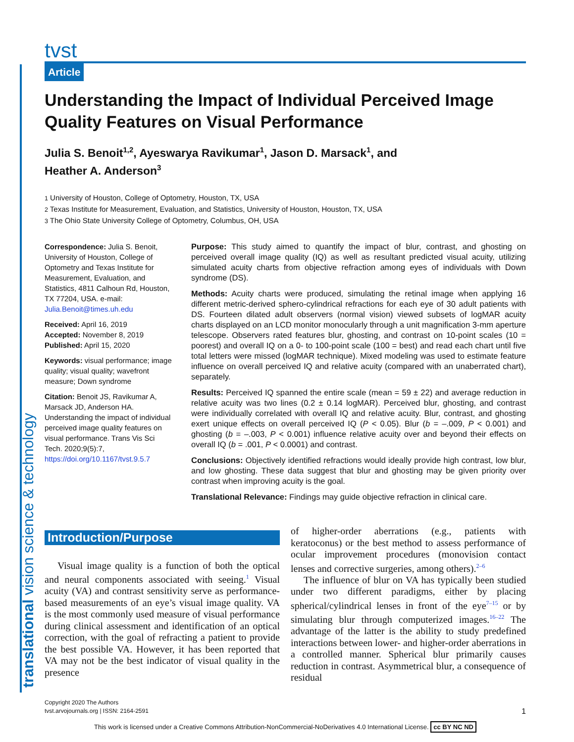tvst
Article
Understanding the Impact of Individual Perceived Image Quality Features on Visual Performance
Julia S. Benoit1,2, Ayeswarya Ravikumar1, Jason D. Marsack1, and
Heather A. Anderson3
1 University of Houston, College of Optometry, Houston, TX, USA
2 Texas Institute for Measurement, Evaluation, and Statistics, University of Houston, Houston, TX, USA
3 The Ohio State University College of Optometry, Columbus, OH, USA
Correspondence: Julia S. Benoit, University of Houston, College of Optometry and Texas Institute for Measurement, Evaluation, and Statistics, 4811 Calhoun Rd, Houston, TX 77204, USA. e-mail: Julia.Benoit@times.uh.edu
Received: April 16, 2019
Accepted: November 8, 2019
Published: April 15, 2020
Keywords: visual performance; image quality; visual quality; wavefront measure; Down syndrome
Citation: Benoit JS, Ravikumar A, Marsack JD, Anderson HA. Understanding the impact of individual perceived image quality features on visual performance. Trans Vis Sci Tech. 2020;9(5):7, https://doi.org/10.1167/tvst.9.5.7
Purpose: This study aimed to quantify the impact of blur, contrast, and ghosting on perceived overall image quality (IQ) as well as resultant predicted visual acuity, utilizing simulated acuity charts from objective refraction among eyes of individuals with Down syndrome (DS).
Methods: Acuity charts were produced, simulating the retinal image when applying 16 different metric-derived sphero-cylindrical refractions for each eye of 30 adult patients with DS. Fourteen dilated adult observers (normal vision) viewed subsets of logMAR acuity charts displayed on an LCD monitor monocularly through a unit magnification 3-mm aperture telescope. Observers rated features blur, ghosting, and contrast on 10-point scales (10 = poorest) and overall IQ on a 0- to 100-point scale (100 = best) and read each chart until five total letters were missed (logMAR technique). Mixed modeling was used to estimate feature influence on overall perceived IQ and relative acuity (compared with an unaberrated chart), separately.
Results: Perceived IQ spanned the entire scale (mean = 59 ± 22) and average reduction in relative acuity was two lines (0.2 ± 0.14 logMAR). Perceived blur, ghosting, and contrast were individually correlated with overall IQ and relative acuity. Blur, contrast, and ghosting exert unique effects on overall perceived IQ (P < 0.05). Blur (b = –.009, P < 0.001) and ghosting (b = –.003, P < 0.001) influence relative acuity over and beyond their effects on overall IQ (b = .001, P < 0.0001) and contrast.
Conclusions: Objectively identified refractions would ideally provide high contrast, low blur, and low ghosting. These data suggest that blur and ghosting may be given priority over contrast when improving acuity is the goal.
Translational Relevance: Findings may guide objective refraction in clinical care.
Introduction/Purpose
Visual image quality is a function of both the optical and neural components associated with seeing.<sup>1</sup> Visual acuity (VA) and contrast sensitivity serve as performance-based measurements of an eye’s visual image quality. VA is the most commonly used measure of visual performance during clinical assessment and identification of an optical correction, with the goal of refracting a patient to provide the best possible VA. However, it has been reported that VA may not be the best indicator of visual quality in the presence
of higher-order aberrations (e.g., patients with keratoconus) or the best method to assess performance of ocular improvement procedures (monovision contact lenses and corrective surgeries, among others).<sup>2–6</sup>
The influence of blur on VA has typically been studied under two different paradigms, either by placing spherical/cylindrical lenses in front of the eye<sup>7–15</sup> or by simulating blur through computerized images.<sup>16–22</sup> The advantage of the latter is the ability to study predefined interactions between lower- and higher-order aberrations in a controlled manner. Spherical blur primarily causes reduction in contrast. Asymmetrical blur, a consequence of residual
Copyright 2020 The Authors
tvst.arvojournals.org | ISSN: 2164-2591
1
This work is licensed under a Creative Commons Attribution-NonCommercial-NoDerivatives 4.0 International License. cc BY NC ND
translational vision science & technology